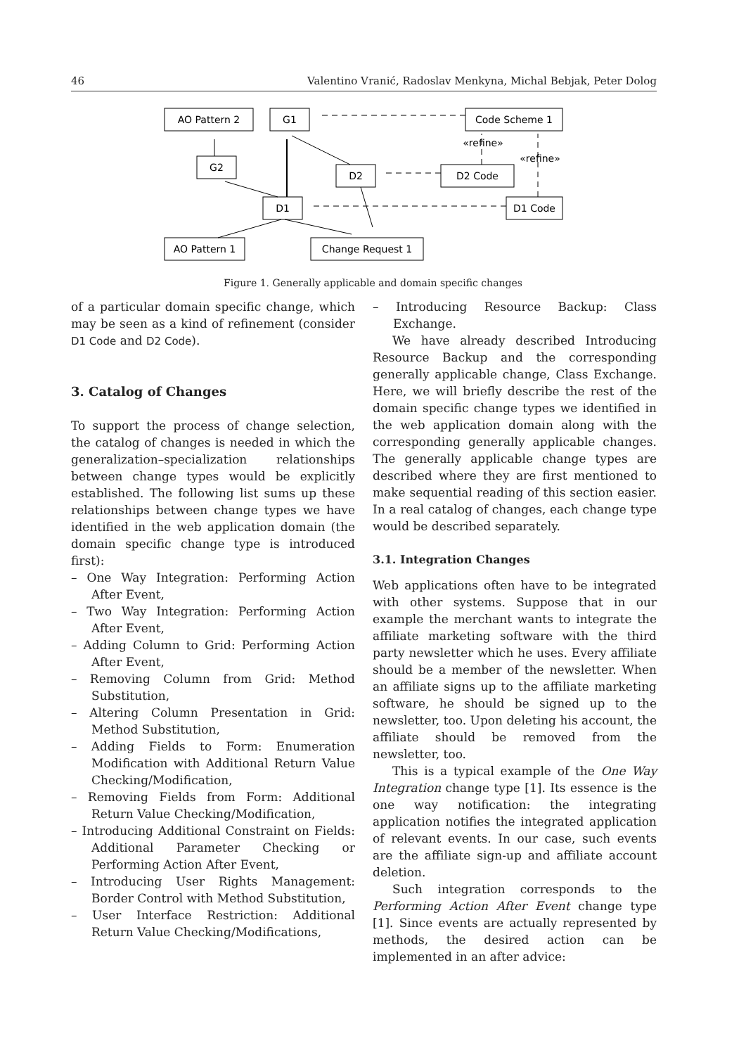46 Valentino Vranić, Radoslav Menkyna, Michal Bebjak, Peter Dolog
AO Pattern 2
G1
Code Scheme 1
G2
D2
D2 Code
D1
D1 Code
AO Pattern 1
Change Request 1
«refine»
«refine»
Figure 1. Generally applicable and domain specific changes
of a particular domain specific change, which may be seen as a kind of refinement (consider D1 Code and D2 Code).
3. Catalog of Changes
To support the process of change selection, the catalog of changes is needed in which the generalization–specialization relationships between change types would be explicitly established. The following list sums up these relationships between change types we have identified in the web application domain (the domain specific change type is introduced first):
– One Way Integration: Performing Action After Event,
– Two Way Integration: Performing Action After Event,
– Adding Column to Grid: Performing Action After Event,
– Removing Column from Grid: Method Substitution,
– Altering Column Presentation in Grid: Method Substitution,
– Adding Fields to Form: Enumeration Modification with Additional Return Value Checking/Modification,
– Removing Fields from Form: Additional Return Value Checking/Modification,
– Introducing Additional Constraint on Fields: Additional Parameter Checking or Performing Action After Event,
– Introducing User Rights Management: Border Control with Method Substitution,
– User Interface Restriction: Additional Return Value Checking/Modifications,
– Introducing Resource Backup: Class Exchange.
We have already described Introducing Resource Backup and the corresponding generally applicable change, Class Exchange. Here, we will briefly describe the rest of the domain specific change types we identified in the web application domain along with the corresponding generally applicable changes. The generally applicable change types are described where they are first mentioned to make sequential reading of this section easier. In a real catalog of changes, each change type would be described separately.
3.1. Integration Changes
Web applications often have to be integrated with other systems. Suppose that in our example the merchant wants to integrate the affiliate marketing software with the third party newsletter which he uses. Every affiliate should be a member of the newsletter. When an affiliate signs up to the affiliate marketing software, he should be signed up to the newsletter, too. Upon deleting his account, the affiliate should be removed from the newsletter, too.
This is a typical example of the One Way Integration change type [1]. Its essence is the one way notification: the integrating application notifies the integrated application of relevant events. In our case, such events are the affiliate sign-up and affiliate account deletion.
Such integration corresponds to the Performing Action After Event change type [1]. Since events are actually represented by methods, the desired action can be implemented in an after advice: